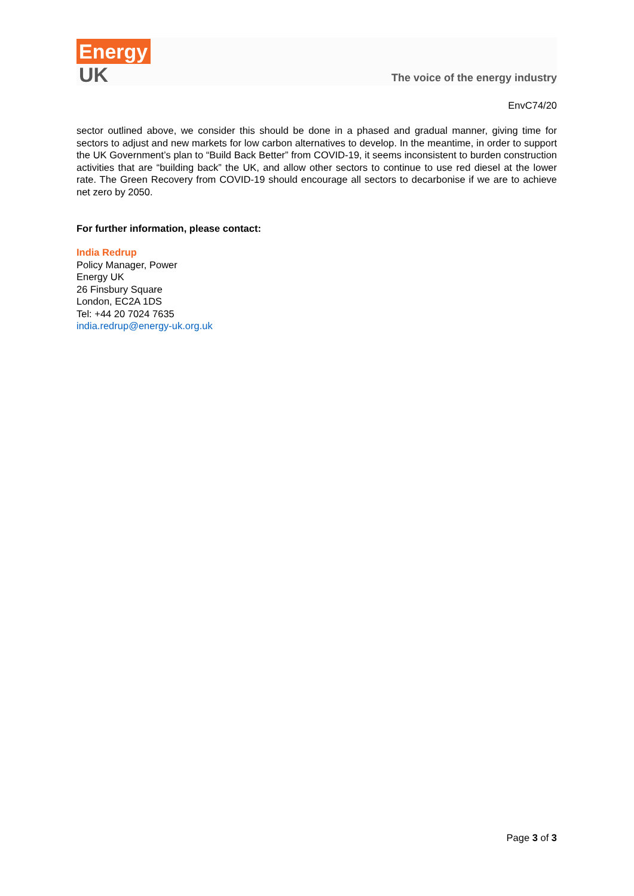Energy
UK
The voice of the energy industry
EnvC74/20
sector outlined above, we consider this should be done in a phased and gradual manner, giving time for sectors to adjust and new markets for low carbon alternatives to develop. In the meantime, in order to support the UK Government’s plan to “Build Back Better” from COVID-19, it seems inconsistent to burden construction activities that are “building back” the UK, and allow other sectors to continue to use red diesel at the lower rate. The Green Recovery from COVID-19 should encourage all sectors to decarbonise if we are to achieve net zero by 2050.
For further information, please contact:
India Redrup
Policy Manager, Power
Energy UK
26 Finsbury Square
London, EC2A 1DS
Tel: +44 20 7024 7635
india.redrup@energy-uk.org.uk
Page 3 of 3